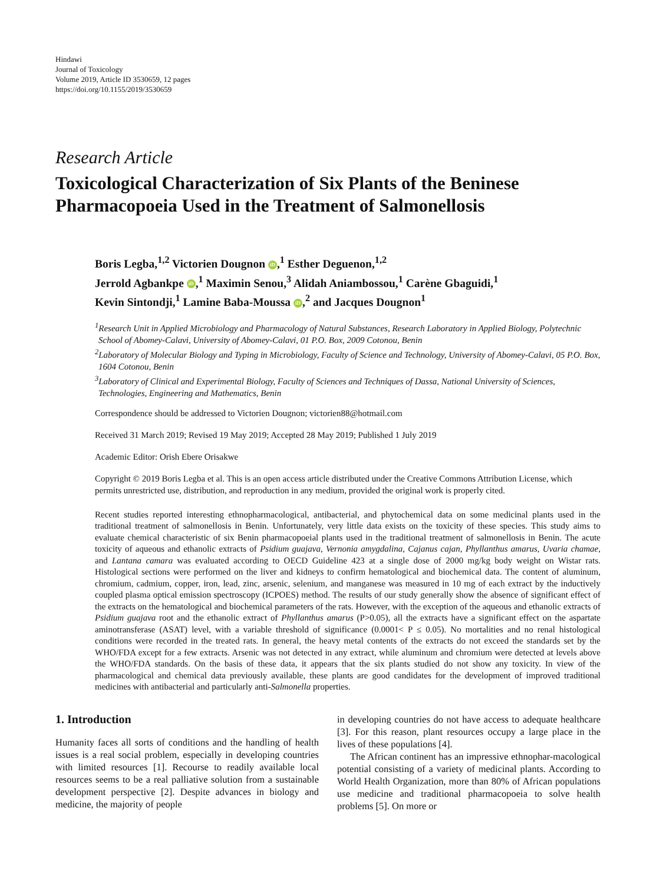Hindawi
Journal of Toxicology
Volume 2019, Article ID 3530659, 12 pages
https://doi.org/10.1155/2019/3530659
Research Article
Toxicological Characterization of Six Plants of the Beninese Pharmacopoeia Used in the Treatment of Salmonellosis
Boris Legba,<sup>1,2</sup> Victorien Dougnon iD,<sup>1</sup> Esther Deguenon,<sup>1,2</sup>
Jerrold Agbankpe iD,<sup>1</sup> Maximin Senou,<sup>3</sup> Alidah Aniambossou,<sup>1</sup> Carène Gbaguidi,<sup>1</sup>
Kevin Sintondji,<sup>1</sup> Lamine Baba-Moussa iD,<sup>2</sup> and Jacques Dougnon<sup>1</sup>
<sup>1</sup> Research Unit in Applied Microbiology and Pharmacology of Natural Substances, Research Laboratory in Applied Biology, Polytechnic School of Abomey-Calavi, University of Abomey-Calavi, 01 P.O. Box, 2009 Cotonou, Benin
<sup>2</sup> Laboratory of Molecular Biology and Typing in Microbiology, Faculty of Science and Technology, University of Abomey-Calavi, 05 P.O. Box, 1604 Cotonou, Benin
<sup>3</sup> Laboratory of Clinical and Experimental Biology, Faculty of Sciences and Techniques of Dassa, National University of Sciences, Technologies, Engineering and Mathematics, Benin
Correspondence should be addressed to Victorien Dougnon; victorien88@hotmail.com
Received 31 March 2019; Revised 19 May 2019; Accepted 28 May 2019; Published 1 July 2019
Academic Editor: Orish Ebere Orisakwe
Copyright © 2019 Boris Legba et al. This is an open access article distributed under the Creative Commons Attribution License, which permits unrestricted use, distribution, and reproduction in any medium, provided the original work is properly cited.
Recent studies reported interesting ethnopharmacological, antibacterial, and phytochemical data on some medicinal plants used in the traditional treatment of salmonellosis in Benin. Unfortunately, very little data exists on the toxicity of these species. This study aims to evaluate chemical characteristic of six Benin pharmacopoeial plants used in the traditional treatment of salmonellosis in Benin. The acute toxicity of aqueous and ethanolic extracts of Psidium guajava, Vernonia amygdalina, Cajanus cajan, Phyllanthus amarus, Uvaria chamae, and Lantana camara was evaluated according to OECD Guideline 423 at a single dose of 2000 mg/kg body weight on Wistar rats. Histological sections were performed on the liver and kidneys to confirm hematological and biochemical data. The content of aluminum, chromium, cadmium, copper, iron, lead, zinc, arsenic, selenium, and manganese was measured in 10 mg of each extract by the inductively coupled plasma optical emission spectroscopy (ICPOES) method. The results of our study generally show the absence of significant effect of the extracts on the hematological and biochemical parameters of the rats. However, with the exception of the aqueous and ethanolic extracts of Psidium guajava root and the ethanolic extract of Phyllanthus amarus (P>0.05), all the extracts have a significant effect on the aspartate aminotransferase (ASAT) level, with a variable threshold of significance (0.0001< P ≤ 0.05). No mortalities and no renal histological conditions were recorded in the treated rats. In general, the heavy metal contents of the extracts do not exceed the standards set by the WHO/FDA except for a few extracts. Arsenic was not detected in any extract, while aluminum and chromium were detected at levels above the WHO/FDA standards. On the basis of these data, it appears that the six plants studied do not show any toxicity. In view of the pharmacological and chemical data previously available, these plants are good candidates for the development of improved traditional medicines with antibacterial and particularly anti-Salmonella properties.
1. Introduction
Humanity faces all sorts of conditions and the handling of health issues is a real social problem, especially in developing countries with limited resources [1]. Recourse to readily available local resources seems to be a real palliative solution from a sustainable development perspective [2]. Despite advances in biology and medicine, the majority of people
in developing countries do not have access to adequate healthcare [3]. For this reason, plant resources occupy a large place in the lives of these populations [4].
The African continent has an impressive ethnophar-macological potential consisting of a variety of medicinal plants. According to World Health Organization, more than 80% of African populations use medicine and traditional pharmacopoeia to solve health problems [5]. On more or